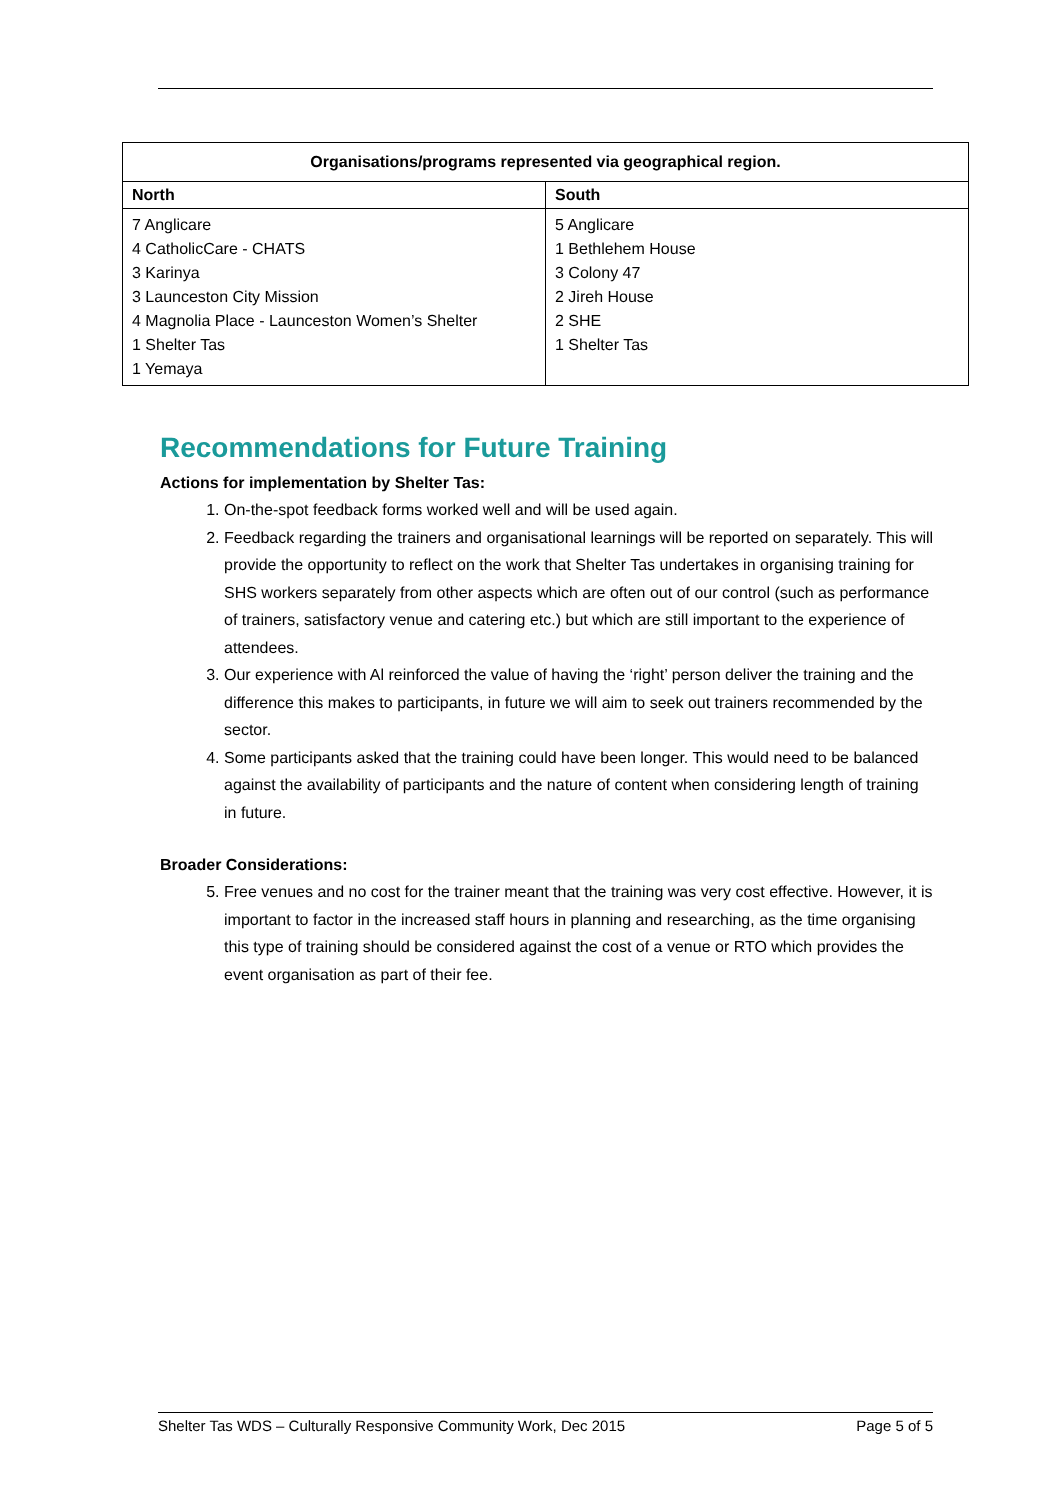| Organisations/programs represented via geographical region. | |
| --- | --- |
| North | South |
| 7 Anglicare 4 CatholicCare - CHATS 3 Karinya 3 Launceston City Mission 4 Magnolia Place - Launceston Women’s Shelter 1 Shelter Tas 1 Yemaya | 5 Anglicare 1 Bethlehem House 3 Colony 47 2 Jireh House 2 SHE 1 Shelter Tas |
Recommendations for Future Training
Actions for implementation by Shelter Tas:
1. On-the-spot feedback forms worked well and will be used again.
2. Feedback regarding the trainers and organisational learnings will be reported on separately. This will provide the opportunity to reflect on the work that Shelter Tas undertakes in organising training for SHS workers separately from other aspects which are often out of our control (such as performance of trainers, satisfactory venue and catering etc.) but which are still important to the experience of attendees.
3. Our experience with Al reinforced the value of having the ‘right’ person deliver the training and the difference this makes to participants, in future we will aim to seek out trainers recommended by the sector.
4. Some participants asked that the training could have been longer. This would need to be balanced against the availability of participants and the nature of content when considering length of training in future.
Broader Considerations:
5. Free venues and no cost for the trainer meant that the training was very cost effective. However, it is important to factor in the increased staff hours in planning and researching, as the time organising this type of training should be considered against the cost of a venue or RTO which provides the event organisation as part of their fee.
Shelter Tas WDS – Culturally Responsive Community Work, Dec 2015 Page 5 of 5